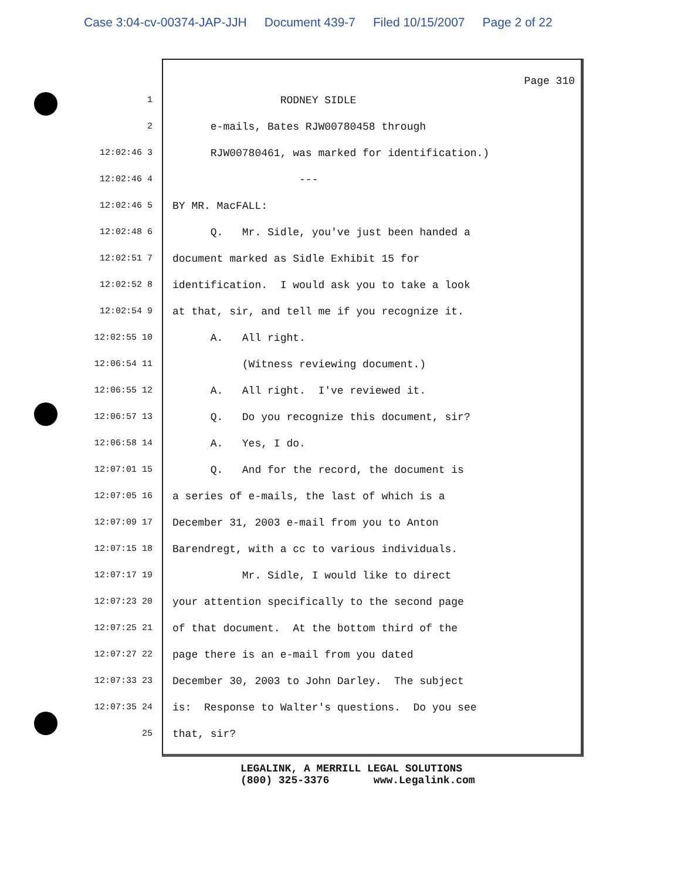Case 3:04-cv-00374-JAP-JJH Document 439-7 Filed 10/15/2007 Page 2 of 22
Page 310
1
RODNEY SIDLE
2
e-mails, Bates RJW00780458 through
12:02:46 3
RJW00780461, was marked for identification.)
12:02:46 4
---
12:02:46 5
BY MR. MacFALL:
12:02:48 6
Q. Mr. Sidle, you've just been handed a
12:02:51 7
document marked as Sidle Exhibit 15 for
12:02:52 8
identification. I would ask you to take a look
12:02:54 9
at that, sir, and tell me if you recognize it.
12:02:55 10
A. All right.
12:06:54 11
(Witness reviewing document.)
12:06:55 12
A. All right. I've reviewed it.
12:06:57 13
Q. Do you recognize this document, sir?
12:06:58 14
A. Yes, I do.
12:07:01 15
Q. And for the record, the document is
12:07:05 16
a series of e-mails, the last of which is a
12:07:09 17
December 31, 2003 e-mail from you to Anton
12:07:15 18
Barendregt, with a cc to various individuals.
12:07:17 19
Mr. Sidle, I would like to direct
12:07:23 20
your attention specifically to the second page
12:07:25 21
of that document. At the bottom third of the
12:07:27 22
page there is an e-mail from you dated
12:07:33 23
December 30, 2003 to John Darley. The subject
12:07:35 24
is: Response to Walter's questions. Do you see
25
that, sir?
LEGALINK, A MERRILL LEGAL SOLUTIONS (800) 325-3376 www.Legalink.com